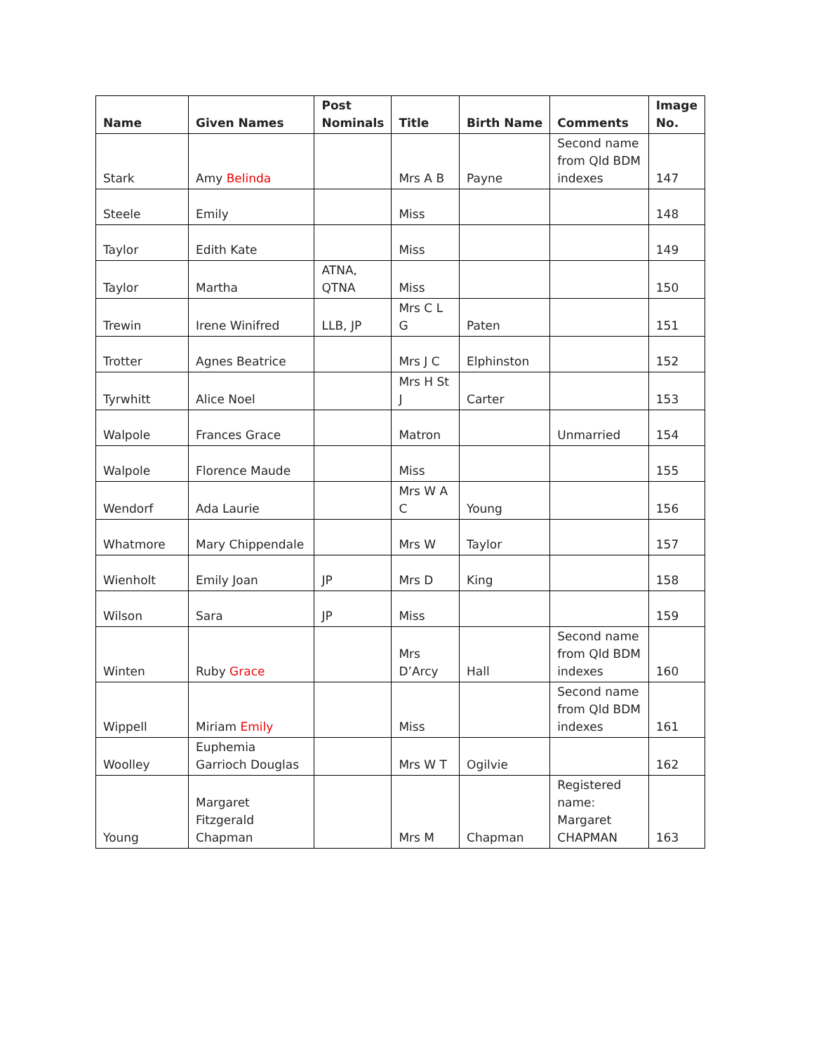| Name | Given Names | Post Nominals | Title | Birth Name | Comments | Image No. |
| --- | --- | --- | --- | --- | --- | --- |
| Stark | Amy Belinda | | Mrs A B | Payne | Second name from Qld BDM indexes | 147 |
| Steele | Emily | | Miss | | | 148 |
| Taylor | Edith Kate | | Miss | | | 149 |
| Taylor | Martha | ATNA, QTNA | Miss | | | 150 |
| Trewin | Irene Winifred | LLB, JP | Mrs C L G | Paten | | 151 |
| Trotter | Agnes Beatrice | | Mrs J C | Elphinston | | 152 |
| Tyrwhitt | Alice Noel | | Mrs H St J | Carter | | 153 |
| Walpole | Frances Grace | | Matron | | Unmarried | 154 |
| Walpole | Florence Maude | | Miss | | | 155 |
| Wendorf | Ada Laurie | | Mrs W A C | Young | | 156 |
| Whatmore | Mary Chippendale | | Mrs W | Taylor | | 157 |
| Wienholt | Emily Joan | JP | Mrs D | King | | 158 |
| Wilson | Sara | JP | Miss | | | 159 |
| Winten | Ruby Grace | | Mrs D’Arcy | Hall | Second name from Qld BDM indexes | 160 |
| Wippell | Miriam Emily | | Miss | | Second name from Qld BDM indexes | 161 |
| Woolley | Euphemia Garrioch Douglas | | Mrs W T | Ogilvie | | 162 |
| Young | Margaret Fitzgerald Chapman | | Mrs M | Chapman | Registered name: Margaret CHAPMAN | 163 |